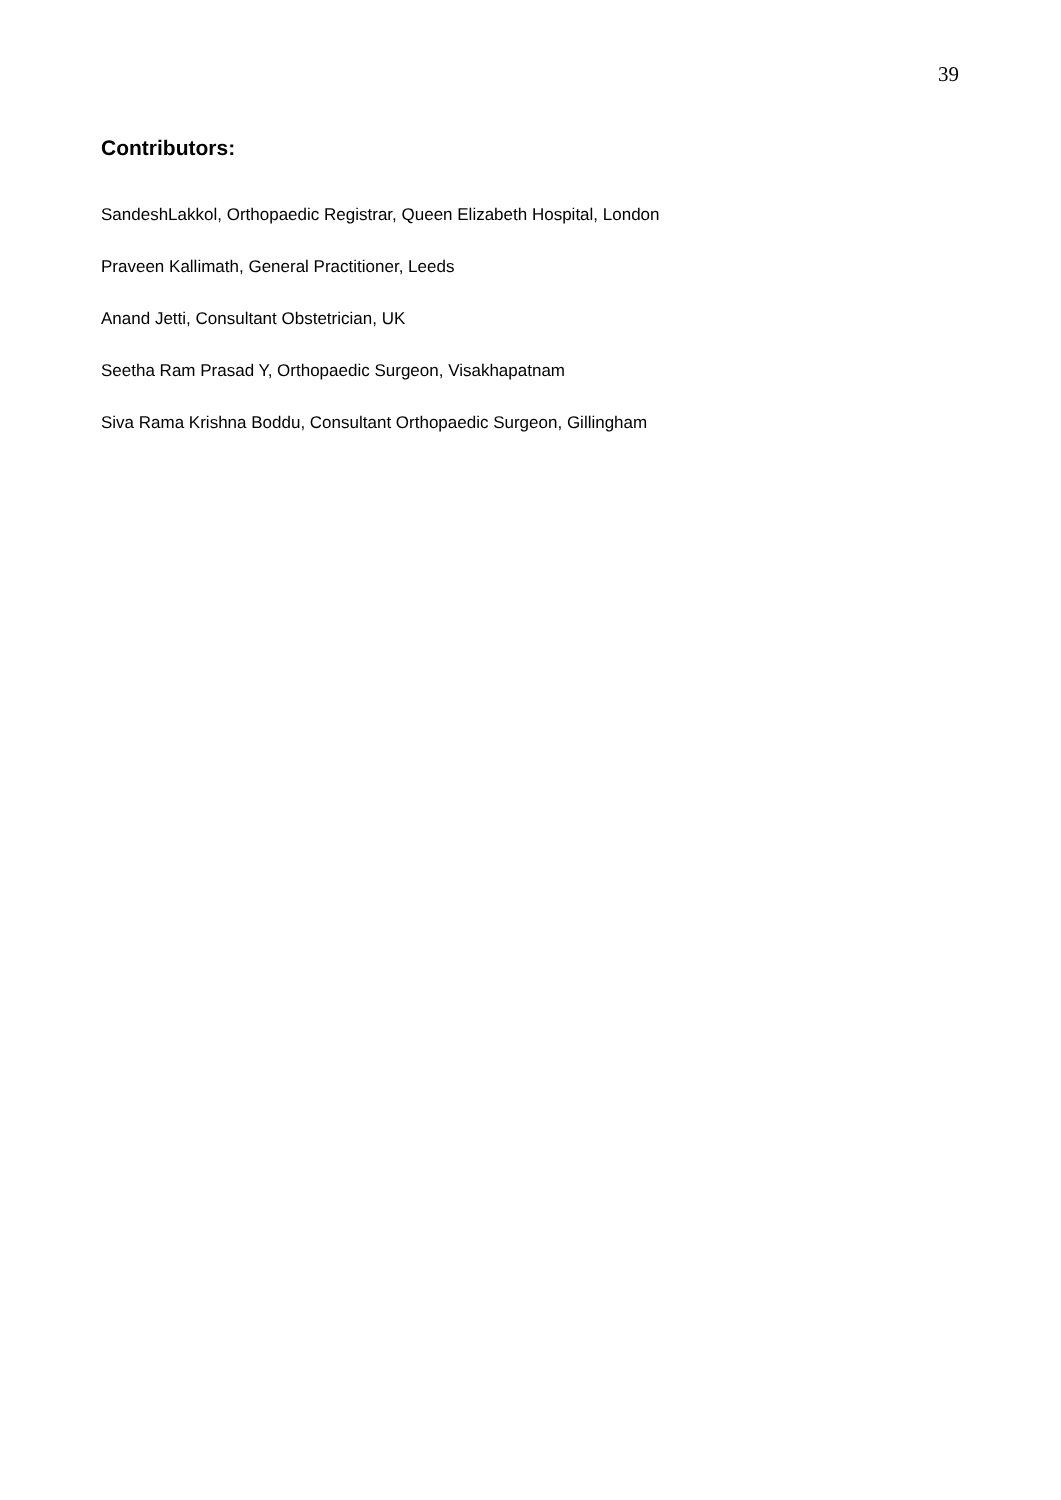39
Contributors:
SandeshLakkol, Orthopaedic Registrar, Queen Elizabeth Hospital, London
Praveen Kallimath, General Practitioner, Leeds
Anand Jetti, Consultant Obstetrician, UK
Seetha Ram Prasad Y, Orthopaedic Surgeon, Visakhapatnam
Siva Rama Krishna Boddu, Consultant Orthopaedic Surgeon, Gillingham